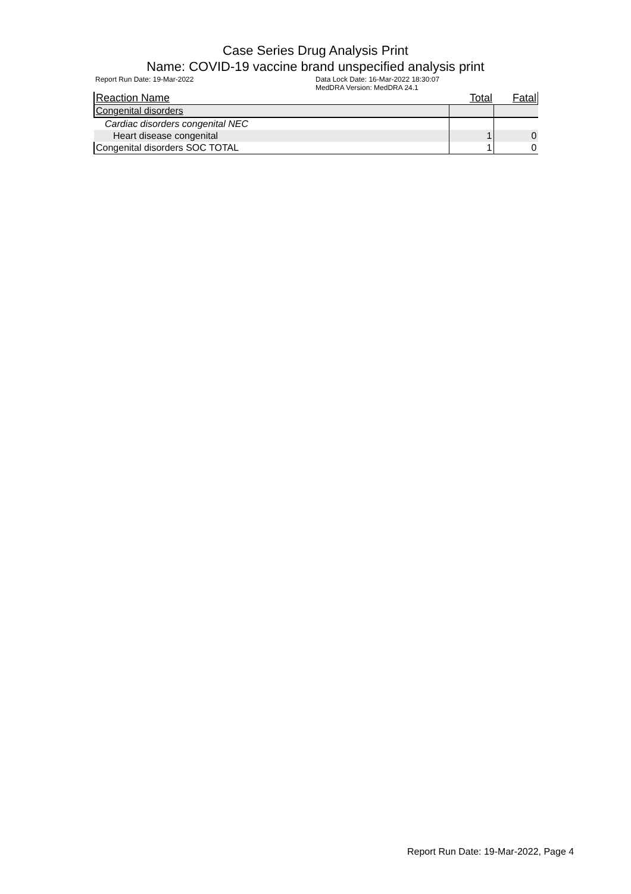Case Series Drug Analysis Print
Name: COVID-19 vaccine brand unspecified analysis print
Report Run Date: 19-Mar-2022 Data Lock Date: 16-Mar-2022 18:30:07
MedDRA Version: MedDRA 24.1
| Reaction Name | Total | Fatal |
| --- | --- | --- |
| Congenital disorders | | |
| Cardiac disorders congenital NEC | | |
| Heart disease congenital | 1 | 0 |
| Congenital disorders SOC TOTAL | 1 | 0 |
Report Run Date: 19-Mar-2022, Page 4